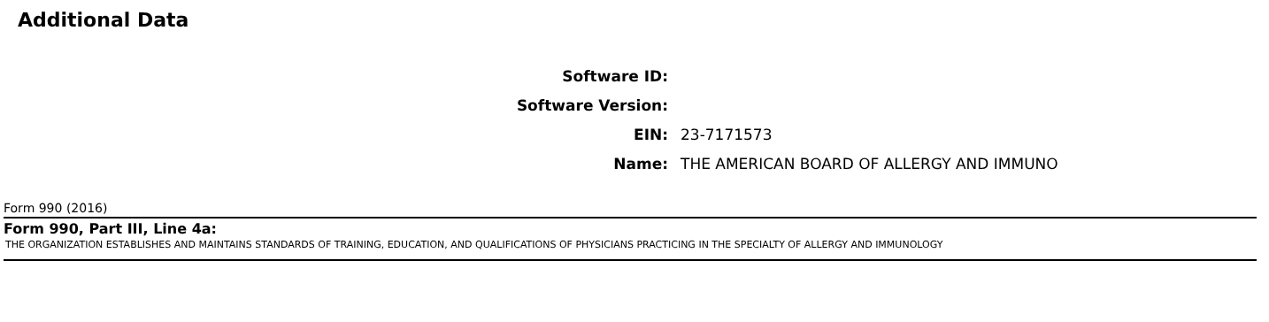Additional Data
| Software ID: | |
| Software Version: | |
| EIN: | 23-7171573 |
| Name: | THE AMERICAN BOARD OF ALLERGY AND IMMUNO |
Form 990 (2016)
Form 990, Part III, Line 4a:
THE ORGANIZATION ESTABLISHES AND MAINTAINS STANDARDS OF TRAINING, EDUCATION, AND QUALIFICATIONS OF PHYSICIANS PRACTICING IN THE SPECIALTY OF ALLERGY AND IMMUNOLOGY